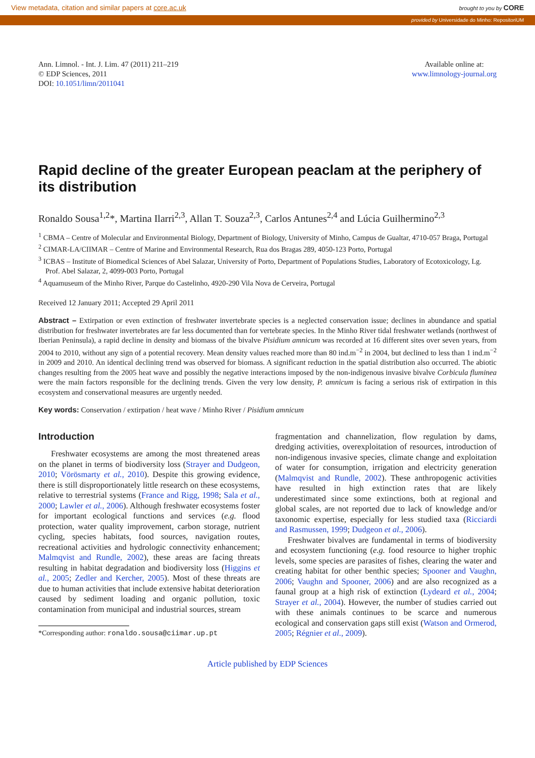View metadata, citation and similar papers at core.ac.uk brought to you by CORE
provided by Universidade do Minho: RepositoriUM
Ann. Limnol. - Int. J. Lim. 47 (2011) 211–219
© EDP Sciences, 2011
DOI: 10.1051/limn/2011041
Available online at:
www.limnology-journal.org
Rapid decline of the greater European peaclam at the periphery of its distribution
Ronaldo Sousa<sup>1,2</sup>*, Martina Ilarri<sup>2,3</sup>, Allan T. Souza<sup>2,3</sup>, Carlos Antunes<sup>2,4</sup> and Lúcia Guilhermino<sup>2,3</sup>
<sup>1</sup> CBMA – Centre of Molecular and Environmental Biology, Department of Biology, University of Minho, Campus de Gualtar, 4710-057 Braga, Portugal
<sup>2</sup> CIMAR-LA/CIIMAR – Centre of Marine and Environmental Research, Rua dos Bragas 289, 4050-123 Porto, Portugal
<sup>3</sup> ICBAS – Institute of Biomedical Sciences of Abel Salazar, University of Porto, Department of Populations Studies, Laboratory of Ecotoxicology, Lg. Prof. Abel Salazar, 2, 4099-003 Porto, Portugal
<sup>4</sup> Aquamuseum of the Minho River, Parque do Castelinho, 4920-290 Vila Nova de Cerveira, Portugal
Received 12 January 2011; Accepted 29 April 2011
Abstract – Extirpation or even extinction of freshwater invertebrate species is a neglected conservation issue; declines in abundance and spatial distribution for freshwater invertebrates are far less documented than for vertebrate species. In the Minho River tidal freshwater wetlands (northwest of Iberian Peninsula), a rapid decline in density and biomass of the bivalve Pisidium amnicum was recorded at 16 different sites over seven years, from 2004 to 2010, without any sign of a potential recovery. Mean density values reached more than 80 ind.m<sup>−2</sup> in 2004, but declined to less than 1 ind.m<sup>−2</sup> in 2009 and 2010. An identical declining trend was observed for biomass. A significant reduction in the spatial distribution also occurred. The abiotic changes resulting from the 2005 heat wave and possibly the negative interactions imposed by the non-indigenous invasive bivalve Corbicula fluminea were the main factors responsible for the declining trends. Given the very low density, P. amnicum is facing a serious risk of extirpation in this ecosystem and conservational measures are urgently needed.
Key words: Conservation / extirpation / heat wave / Minho River / Pisidium amnicum
Introduction
Freshwater ecosystems are among the most threatened areas on the planet in terms of biodiversity loss (Strayer and Dudgeon, 2010; Vörösmarty et al., 2010). Despite this growing evidence, there is still disproportionately little research on these ecosystems, relative to terrestrial systems (France and Rigg, 1998; Sala et al., 2000; Lawler et al., 2006). Although freshwater ecosystems foster for important ecological functions and services (e.g. flood protection, water quality improvement, carbon storage, nutrient cycling, species habitats, food sources, navigation routes, recreational activities and hydrologic connectivity enhancement; Malmqvist and Rundle, 2002), these areas are facing threats resulting in habitat degradation and biodiversity loss (Higgins et al., 2005; Zedler and Kercher, 2005). Most of these threats are due to human activities that include extensive habitat deterioration caused by sediment loading and organic pollution, toxic contamination from municipal and industrial sources, stream
*Corresponding author: ronaldo.sousa@ciimar.up.pt
fragmentation and channelization, flow regulation by dams, dredging activities, overexploitation of resources, introduction of non-indigenous invasive species, climate change and exploitation of water for consumption, irrigation and electricity generation (Malmqvist and Rundle, 2002). These anthropogenic activities have resulted in high extinction rates that are likely underestimated since some extinctions, both at regional and global scales, are not reported due to lack of knowledge and/or taxonomic expertise, especially for less studied taxa (Ricciardi and Rasmussen, 1999; Dudgeon et al., 2006).
Freshwater bivalves are fundamental in terms of biodiversity and ecosystem functioning (e.g. food resource to higher trophic levels, some species are parasites of fishes, clearing the water and creating habitat for other benthic species; Spooner and Vaughn, 2006; Vaughn and Spooner, 2006) and are also recognized as a faunal group at a high risk of extinction (Lydeard et al., 2004; Strayer et al., 2004). However, the number of studies carried out with these animals continues to be scarce and numerous ecological and conservation gaps still exist (Watson and Ormerod, 2005; Régnier et al., 2009).
Article published by EDP Sciences